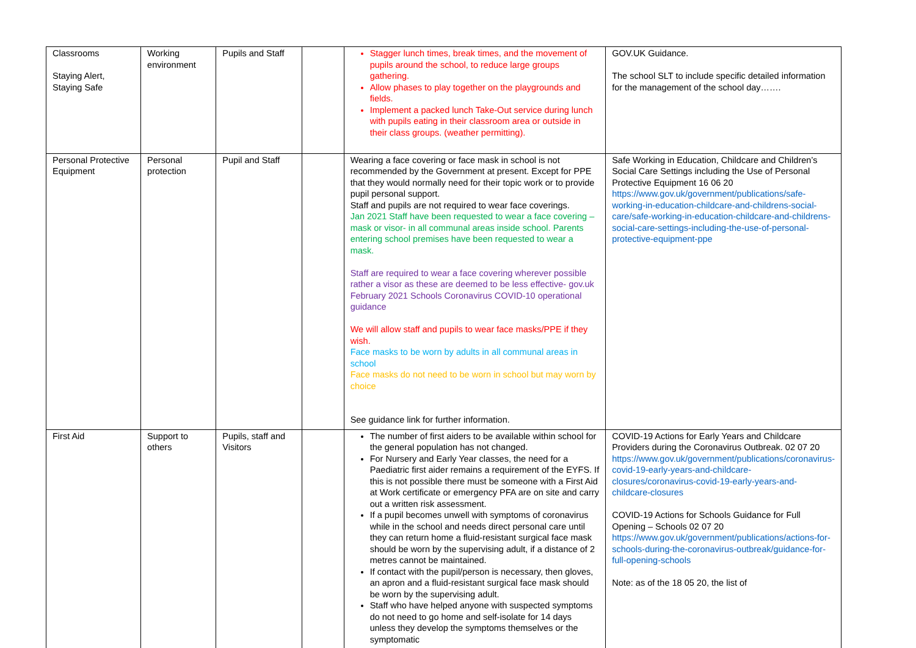| Classrooms Staying Alert, Staying Safe | Working environment | Pupils and Staff | | Stagger lunch times, break times, and the movement of pupils around the school, to reduce large groups gathering. Allow phases to play together on the playgrounds and fields. Implement a packed lunch Take-Out service during lunch with pupils eating in their classroom area or outside in their class groups. (weather permitting). | GOV.UK Guidance. The school SLT to include specific detailed information for the management of the school day……. |
| Personal Protective Equipment | Personal protection | Pupil and Staff | | Wearing a face covering or face mask in school is not recommended by the Government at present. Except for PPE that they would normally need for their topic work or to provide pupil personal support. Staff and pupils are not required to wear face coverings. Jan 2021 Staff have been requested to wear a face covering – mask or visor- in all communal areas inside school. Parents entering school premises have been requested to wear a mask. Staff are required to wear a face covering wherever possible rather a visor as these are deemed to be less effective- gov.uk February 2021 Schools Coronavirus COVID-10 operational guidance We will allow staff and pupils to wear face masks/PPE if they wish. Face masks to be worn by adults in all communal areas in school Face masks do not need to be worn in school but may worn by choice See guidance link for further information. | Safe Working in Education, Childcare and Children’s Social Care Settings including the Use of Personal Protective Equipment 16 06 20 https://www.gov.uk/government/publications/safe-working-in-education-childcare-and-childrens-social-care/safe-working-in-education-childcare-and-childrens-social-care-settings-including-the-use-of-personal-protective-equipment-ppe |
| First Aid | Support to others | Pupils, staff and Visitors | | The number of first aiders to be available within school for the general population has not changed. For Nursery and Early Year classes, the need for a Paediatric first aider remains a requirement of the EYFS. If this is not possible there must be someone with a First Aid at Work certificate or emergency PFA are on site and carry out a written risk assessment. If a pupil becomes unwell with symptoms of coronavirus while in the school and needs direct personal care until they can return home a fluid-resistant surgical face mask should be worn by the supervising adult, if a distance of 2 metres cannot be maintained. If contact with the pupil/person is necessary, then gloves, an apron and a fluid-resistant surgical face mask should be worn by the supervising adult. Staff who have helped anyone with suspected symptoms do not need to go home and self-isolate for 14 days unless they develop the symptoms themselves or the symptomatic | COVID-19 Actions for Early Years and Childcare Providers during the Coronavirus Outbreak. 02 07 20 https://www.gov.uk/government/publications/coronavirus-covid-19-early-years-and-childcare-closures/coronavirus-covid-19-early-years-and-childcare-closures COVID-19 Actions for Schools Guidance for Full Opening – Schools 02 07 20 https://www.gov.uk/government/publications/actions-for-schools-during-the-coronavirus-outbreak/guidance-for-full-opening-schools Note: as of the 18 05 20, the list of |